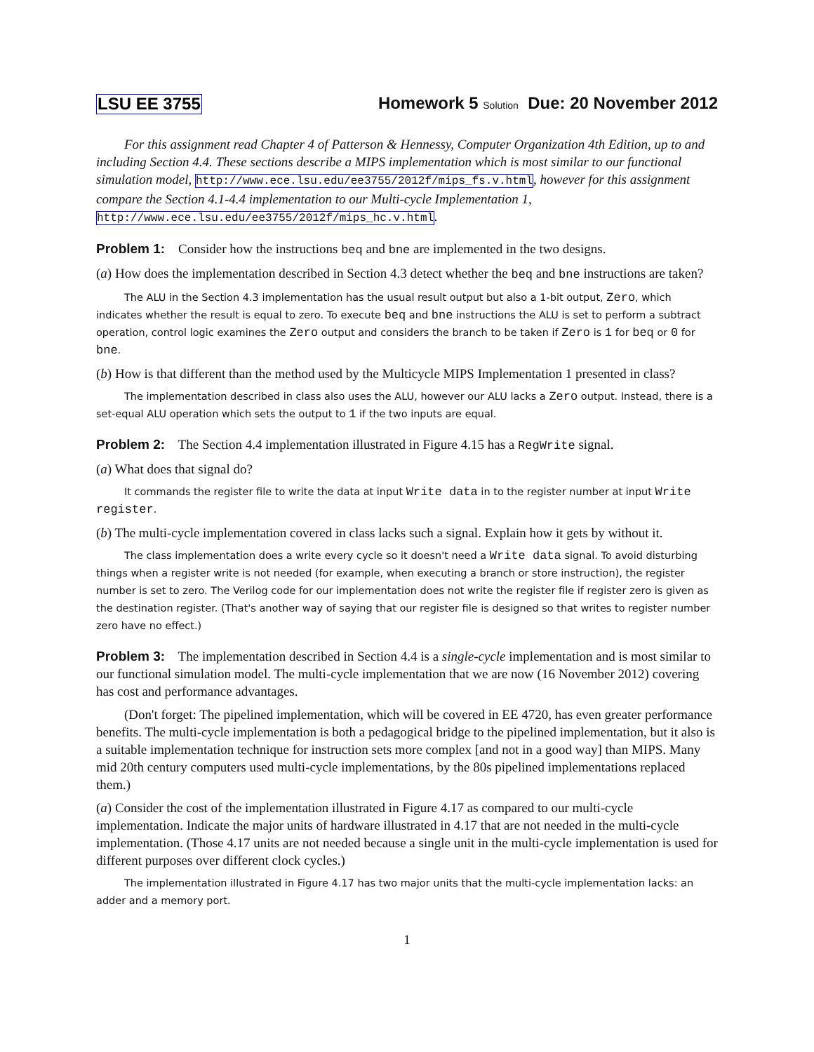LSU EE 3755 Homework 5 Solution Due: 20 November 2012
For this assignment read Chapter 4 of Patterson & Hennessy, Computer Organization 4th Edition, up to and including Section 4.4. These sections describe a MIPS implementation which is most similar to our functional simulation model, http://www.ece.lsu.edu/ee3755/2012f/mips_fs.v.html, however for this assignment compare the Section 4.1-4.4 implementation to our Multi-cycle Implementation 1, http://www.ece.lsu.edu/ee3755/2012f/mips_hc.v.html.
Problem 1: Consider how the instructions beq and bne are implemented in the two designs.
(a) How does the implementation described in Section 4.3 detect whether the beq and bne instructions are taken?
The ALU in the Section 4.3 implementation has the usual result output but also a 1-bit output, Zero, which indicates whether the result is equal to zero. To execute beq and bne instructions the ALU is set to perform a subtract operation, control logic examines the Zero output and considers the branch to be taken if Zero is 1 for beq or 0 for bne.
(b) How is that different than the method used by the Multicycle MIPS Implementation 1 presented in class?
The implementation described in class also uses the ALU, however our ALU lacks a Zero output. Instead, there is a set-equal ALU operation which sets the output to 1 if the two inputs are equal.
Problem 2: The Section 4.4 implementation illustrated in Figure 4.15 has a RegWrite signal.
(a) What does that signal do?
It commands the register file to write the data at input Write data in to the register number at input Write register.
(b) The multi-cycle implementation covered in class lacks such a signal. Explain how it gets by without it.
The class implementation does a write every cycle so it doesn't need a Write data signal. To avoid disturbing things when a register write is not needed (for example, when executing a branch or store instruction), the register number is set to zero. The Verilog code for our implementation does not write the register file if register zero is given as the destination register. (That's another way of saying that our register file is designed so that writes to register number zero have no effect.)
Problem 3: The implementation described in Section 4.4 is a single-cycle implementation and is most similar to our functional simulation model. The multi-cycle implementation that we are now (16 November 2012) covering has cost and performance advantages.
(Don't forget: The pipelined implementation, which will be covered in EE 4720, has even greater performance benefits. The multi-cycle implementation is both a pedagogical bridge to the pipelined implementation, but it also is a suitable implementation technique for instruction sets more complex [and not in a good way] than MIPS. Many mid 20th century computers used multi-cycle implementations, by the 80s pipelined implementations replaced them.)
(a) Consider the cost of the implementation illustrated in Figure 4.17 as compared to our multi-cycle implementation. Indicate the major units of hardware illustrated in 4.17 that are not needed in the multi-cycle implementation. (Those 4.17 units are not needed because a single unit in the multi-cycle implementation is used for different purposes over different clock cycles.)
The implementation illustrated in Figure 4.17 has two major units that the multi-cycle implementation lacks: an adder and a memory port.
1